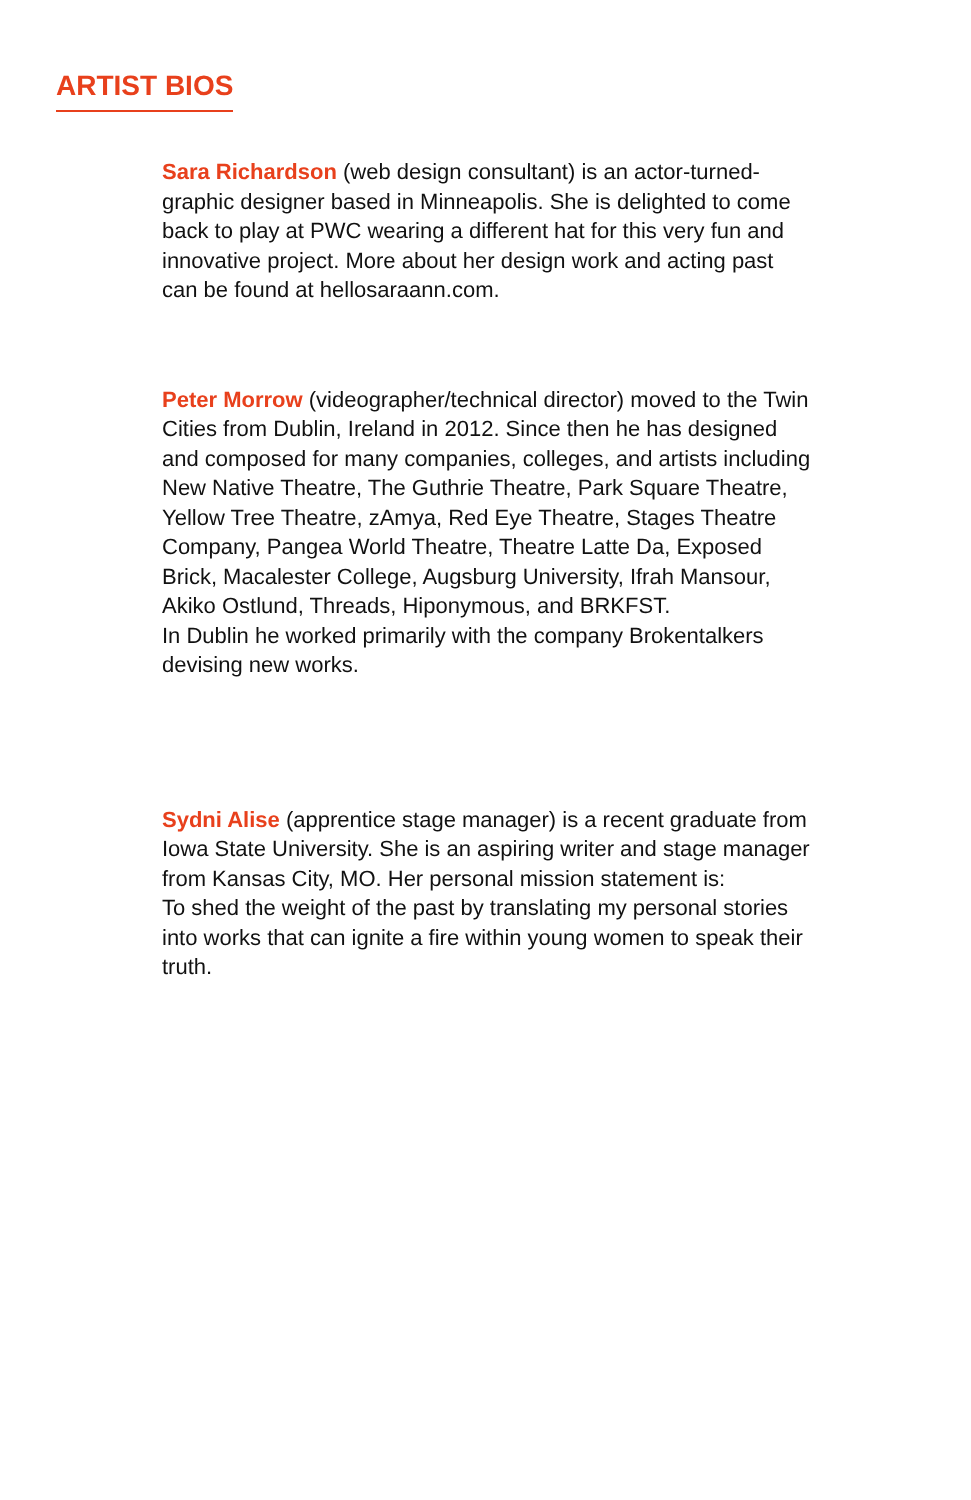ARTIST BIOS
Sara Richardson (web design consultant) is an actor-turned-graphic designer based in Minneapolis. She is delighted to come back to play at PWC wearing a different hat for this very fun and innovative project. More about her design work and acting past can be found at hellosaraann.com.
Peter Morrow (videographer/technical director) moved to the Twin Cities from Dublin, Ireland in 2012. Since then he has designed and composed for many companies, colleges, and artists including New Native Theatre, The Guthrie Theatre, Park Square Theatre, Yellow Tree Theatre, zAmya, Red Eye Theatre, Stages Theatre Company, Pangea World Theatre, Theatre Latte Da, Exposed Brick, Macalester College, Augsburg University, Ifrah Mansour, Akiko Ostlund, Threads, Hiponymous, and BRKFST.
In Dublin he worked primarily with the company Brokentalkers devising new works.
Sydni Alise (apprentice stage manager) is a recent graduate from Iowa State University. She is an aspiring writer and stage manager from Kansas City, MO. Her personal mission statement is:
To shed the weight of the past by translating my personal stories into works that can ignite a fire within young women to speak their truth.